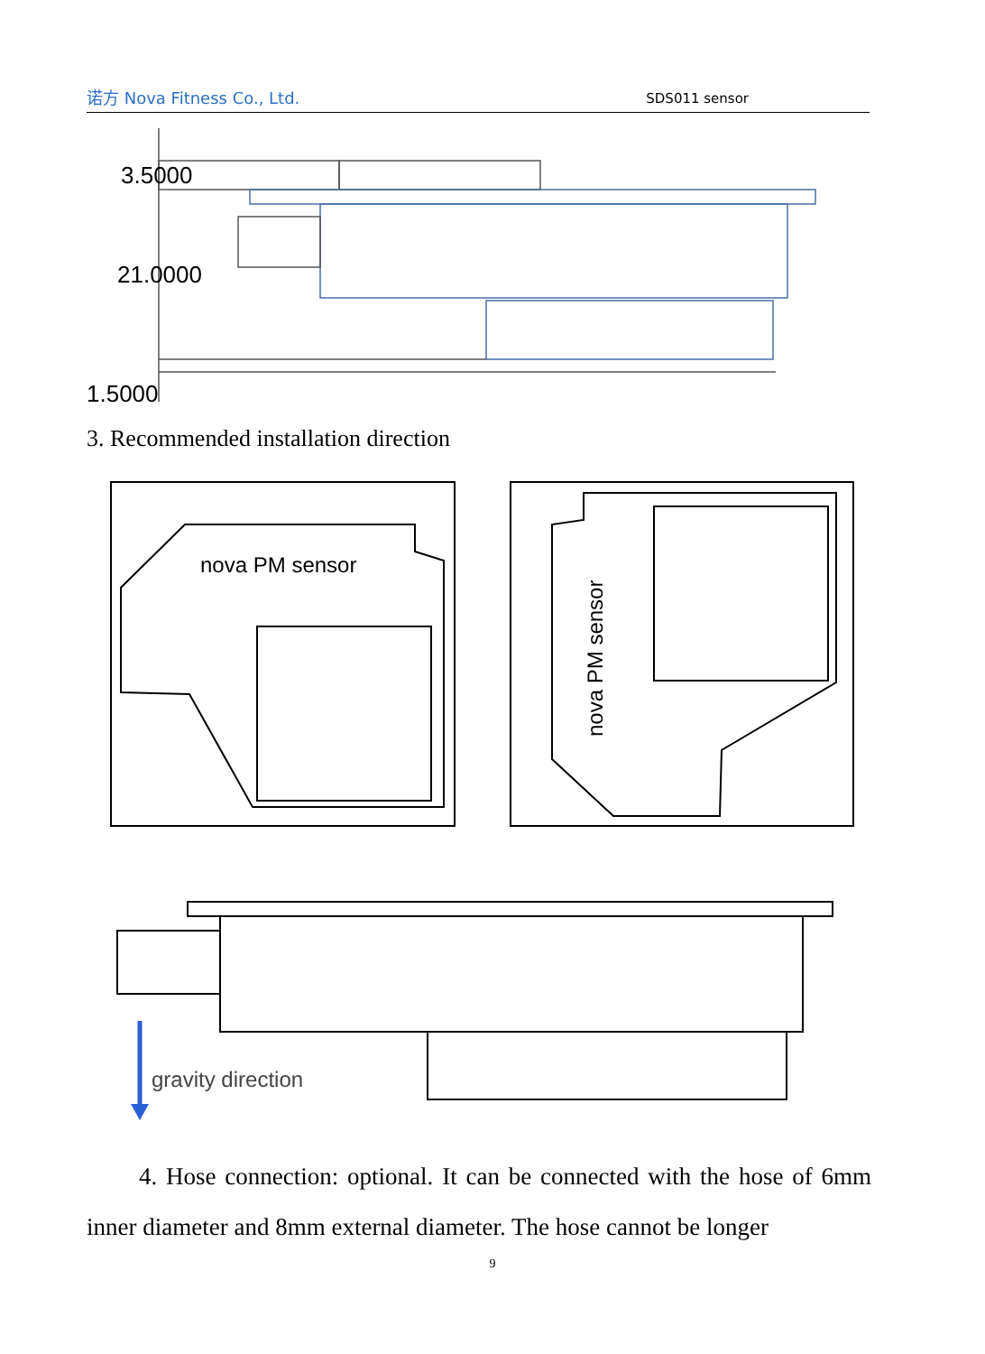诺方 Nova Fitness Co., Ltd. SDS011 sensor
3.5000
21.0000
1.5000
3. Recommended installation direction
nova PM sensor
nova PM sensor
gravity direction
4. Hose connection: optional. It can be connected with the hose of 6mm inner diameter and 8mm external diameter. The hose cannot be longer
9